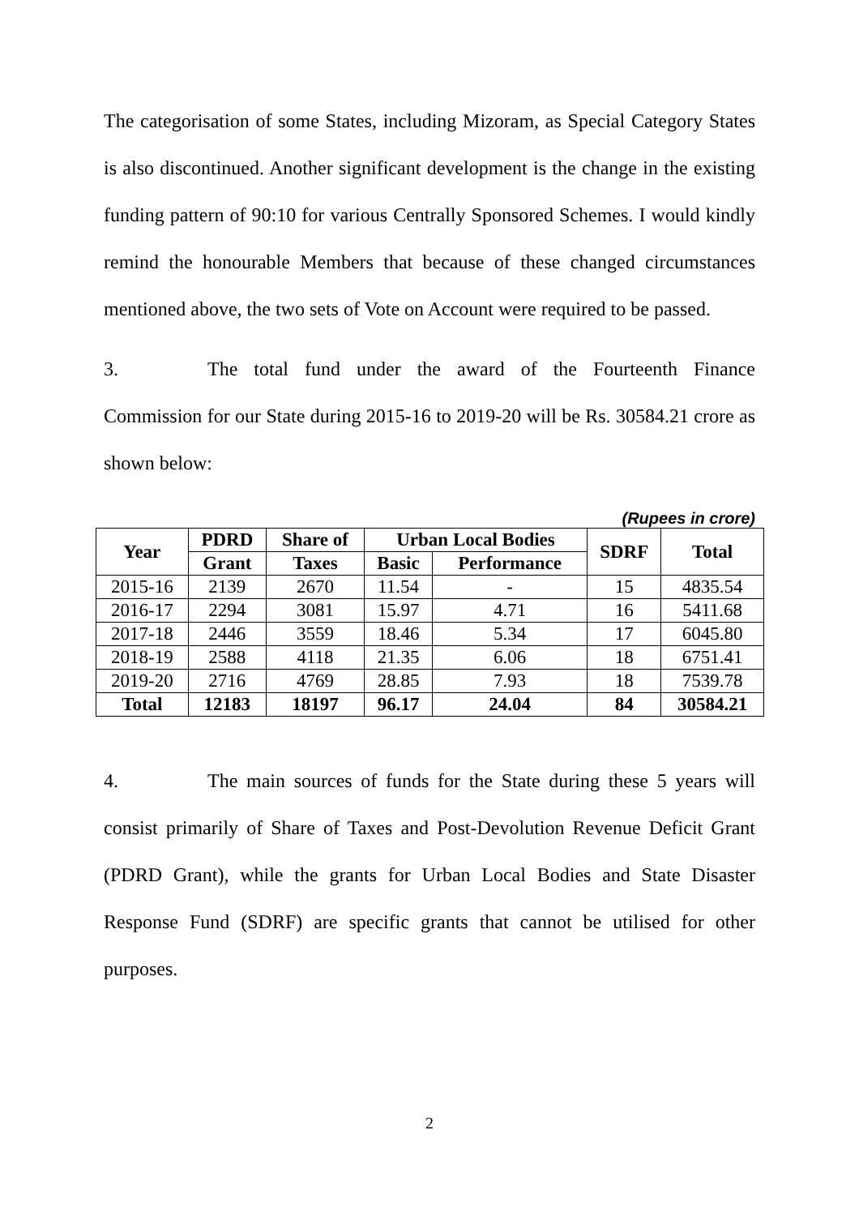The categorisation of some States, including Mizoram, as Special Category States is also discontinued. Another significant development is the change in the existing funding pattern of 90:10 for various Centrally Sponsored Schemes. I would kindly remind the honourable Members that because of these changed circumstances mentioned above, the two sets of Vote on Account were required to be passed.
3. The total fund under the award of the Fourteenth Finance Commission for our State during 2015-16 to 2019-20 will be Rs. 30584.21 crore as shown below:
(Rupees in crore)
| Year | PDRD | Share of | Urban Local Bodies | | SDRF | Total |
| --- | --- | --- | --- | --- | --- | --- |
| | Grant | Taxes | Basic | Performance | | |
| 2015-16 | 2139 | 2670 | 11.54 | - | 15 | 4835.54 |
| 2016-17 | 2294 | 3081 | 15.97 | 4.71 | 16 | 5411.68 |
| 2017-18 | 2446 | 3559 | 18.46 | 5.34 | 17 | 6045.80 |
| 2018-19 | 2588 | 4118 | 21.35 | 6.06 | 18 | 6751.41 |
| 2019-20 | 2716 | 4769 | 28.85 | 7.93 | 18 | 7539.78 |
| Total | 12183 | 18197 | 96.17 | 24.04 | 84 | 30584.21 |
4. The main sources of funds for the State during these 5 years will consist primarily of Share of Taxes and Post-Devolution Revenue Deficit Grant (PDRD Grant), while the grants for Urban Local Bodies and State Disaster Response Fund (SDRF) are specific grants that cannot be utilised for other purposes.
2